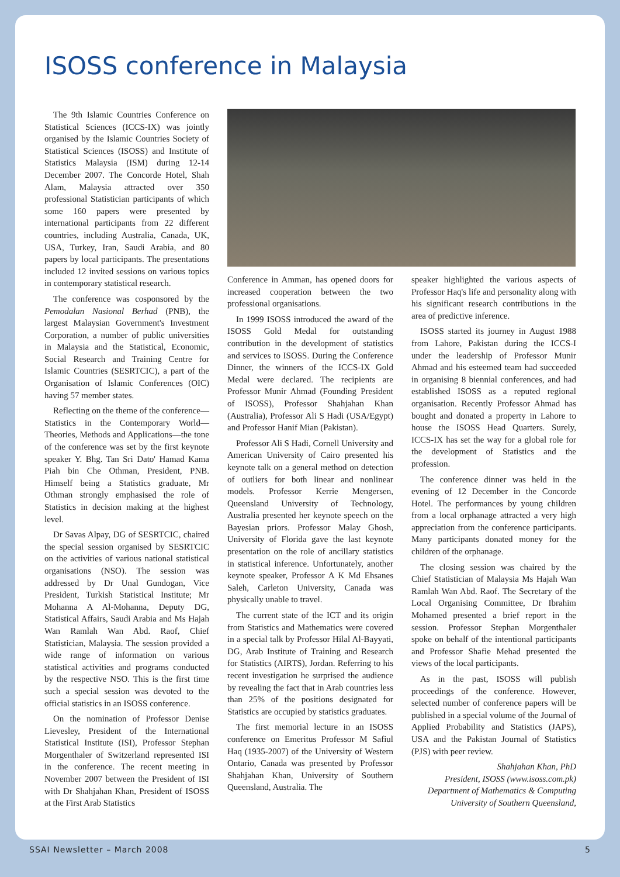ISOSS conference in Malaysia
The 9th Islamic Countries Conference on Statistical Sciences (ICCS-IX) was jointly organised by the Islamic Countries Society of Statistical Sciences (ISOSS) and Institute of Statistics Malaysia (ISM) during 12-14 December 2007. The Concorde Hotel, Shah Alam, Malaysia attracted over 350 professional Statistician participants of which some 160 papers were presented by international participants from 22 different countries, including Australia, Canada, UK, USA, Turkey, Iran, Saudi Arabia, and 80 papers by local participants. The presentations included 12 invited sessions on various topics in contemporary statistical research.
The conference was cosponsored by the Pemodalan Nasional Berhad (PNB), the largest Malaysian Government's Investment Corporation, a number of public universities in Malaysia and the Statistical, Economic, Social Research and Training Centre for Islamic Countries (SESRTCIC), a part of the Organisation of Islamic Conferences (OIC) having 57 member states.
Reflecting on the theme of the conference—Statistics in the Contemporary World—Theories, Methods and Applications—the tone of the conference was set by the first keynote speaker Y. Bhg. Tan Sri Dato' Hamad Kama Piah bin Che Othman, President, PNB. Himself being a Statistics graduate, Mr Othman strongly emphasised the role of Statistics in decision making at the highest level.
Dr Savas Alpay, DG of SESRTCIC, chaired the special session organised by SESRTCIC on the activities of various national statistical organisations (NSO). The session was addressed by Dr Unal Gundogan, Vice President, Turkish Statistical Institute; Mr Mohanna A Al-Mohanna, Deputy DG, Statistical Affairs, Saudi Arabia and Ms Hajah Wan Ramlah Wan Abd. Raof, Chief Statistician, Malaysia. The session provided a wide range of information on various statistical activities and programs conducted by the respective NSO. This is the first time such a special session was devoted to the official statistics in an ISOSS conference.
On the nomination of Professor Denise Lievesley, President of the International Statistical Institute (ISI), Professor Stephan Morgenthaler of Switzerland represented ISI in the conference. The recent meeting in November 2007 between the President of ISI with Dr Shahjahan Khan, President of ISOSS at the First Arab Statistics
Conference in Amman, has opened doors for increased cooperation between the two professional organisations.
In 1999 ISOSS introduced the award of the ISOSS Gold Medal for outstanding contribution in the development of statistics and services to ISOSS. During the Conference Dinner, the winners of the ICCS-IX Gold Medal were declared. The recipients are Professor Munir Ahmad (Founding President of ISOSS), Professor Shahjahan Khan (Australia), Professor Ali S Hadi (USA/Egypt) and Professor Hanif Mian (Pakistan).
Professor Ali S Hadi, Cornell University and American University of Cairo presented his keynote talk on a general method on detection of outliers for both linear and nonlinear models. Professor Kerrie Mengersen, Queensland University of Technology, Australia presented her keynote speech on the Bayesian priors. Professor Malay Ghosh, University of Florida gave the last keynote presentation on the role of ancillary statistics in statistical inference. Unfortunately, another keynote speaker, Professor A K Md Ehsanes Saleh, Carleton University, Canada was physically unable to travel.
The current state of the ICT and its origin from Statistics and Mathematics were covered in a special talk by Professor Hilal Al-Bayyati, DG, Arab Institute of Training and Research for Statistics (AIRTS), Jordan. Referring to his recent investigation he surprised the audience by revealing the fact that in Arab countries less than 25% of the positions designated for Statistics are occupied by statistics graduates.
The first memorial lecture in an ISOSS conference on Emeritus Professor M Safiul Haq (1935-2007) of the University of Western Ontario, Canada was presented by Professor Shahjahan Khan, University of Southern Queensland, Australia. The
speaker highlighted the various aspects of Professor Haq's life and personality along with his significant research contributions in the area of predictive inference.
ISOSS started its journey in August 1988 from Lahore, Pakistan during the ICCS-I under the leadership of Professor Munir Ahmad and his esteemed team had succeeded in organising 8 biennial conferences, and had established ISOSS as a reputed regional organisation. Recently Professor Ahmad has bought and donated a property in Lahore to house the ISOSS Head Quarters. Surely, ICCS-IX has set the way for a global role for the development of Statistics and the profession.
The conference dinner was held in the evening of 12 December in the Concorde Hotel. The performances by young children from a local orphanage attracted a very high appreciation from the conference participants. Many participants donated money for the children of the orphanage.
The closing session was chaired by the Chief Statistician of Malaysia Ms Hajah Wan Ramlah Wan Abd. Raof. The Secretary of the Local Organising Committee, Dr Ibrahim Mohamed presented a brief report in the session. Professor Stephan Morgenthaler spoke on behalf of the intentional participants and Professor Shafie Mehad presented the views of the local participants.
As in the past, ISOSS will publish proceedings of the conference. However, selected number of conference papers will be published in a special volume of the Journal of Applied Probability and Statistics (JAPS), USA and the Pakistan Journal of Statistics (PJS) with peer review.
Shahjahan Khan, PhD
President, ISOSS (www.isoss.com.pk)
Department of Mathematics & Computing
University of Southern Queensland,
SSAI Newsletter – March 2008 5